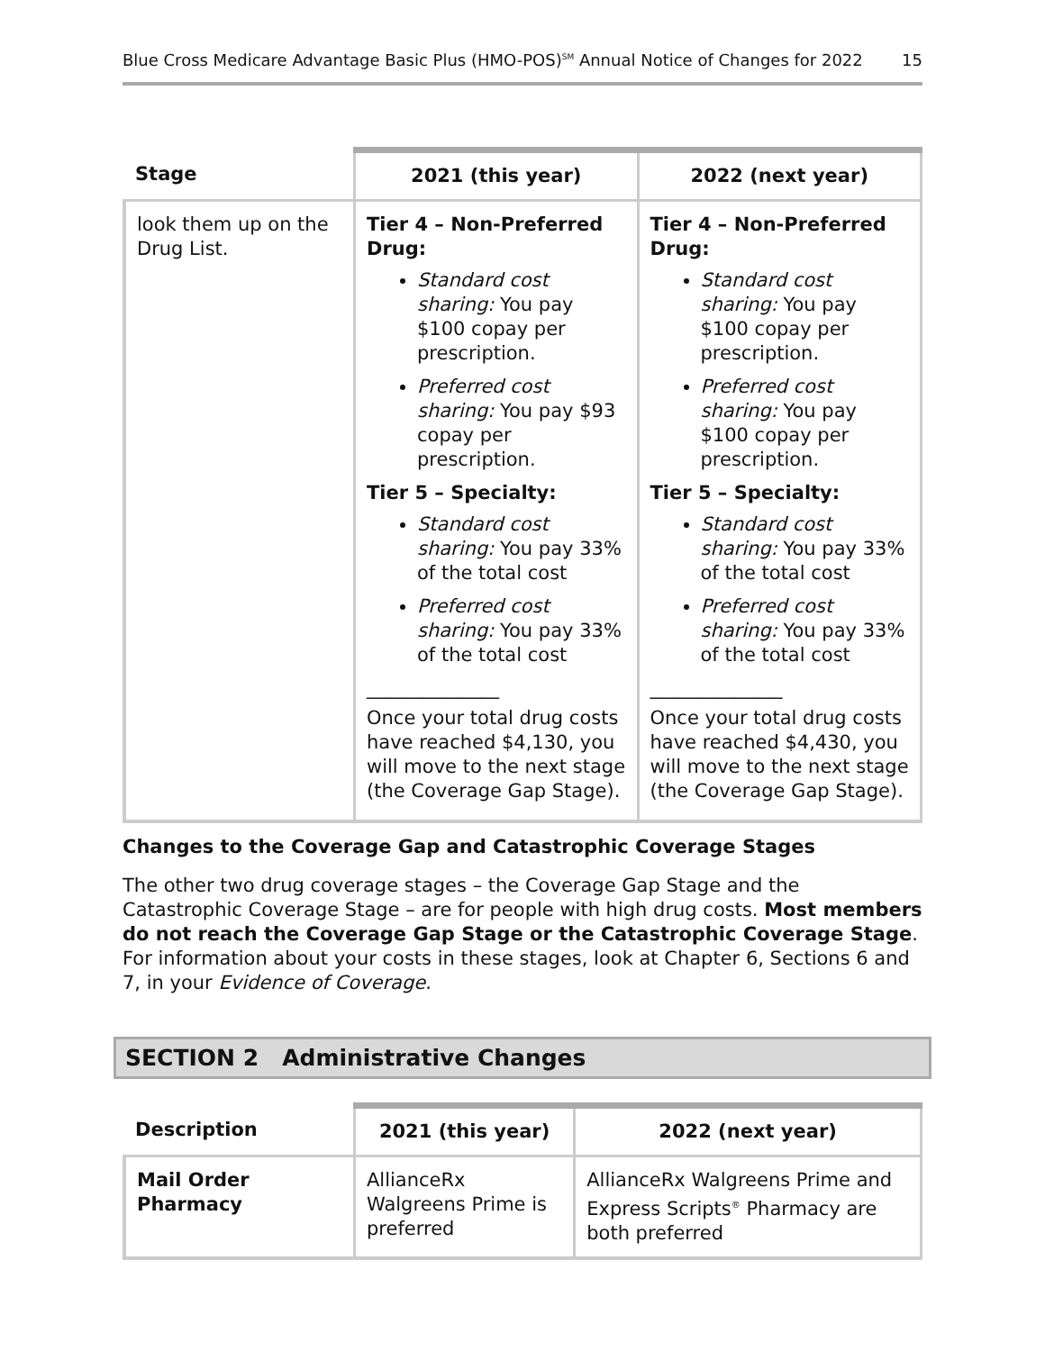Blue Cross Medicare Advantage Basic Plus (HMO-POS)<sup>SM</sup> Annual Notice of Changes for 2022 15
| Stage | 2021 (this year) | 2022 (next year) |
| --- | --- | --- |
| look them up on the Drug List. | Tier 4 – Non-Preferred Drug: Standard cost sharing: You pay $100 copay per prescription. Preferred cost sharing: You pay $93 copay per prescription. Tier 5 – Specialty: Standard cost sharing: You pay 33% of the total cost Preferred cost sharing: You pay 33% of the total cost ______________ Once your total drug costs have reached $4,130, you will move to the next stage (the Coverage Gap Stage). | Tier 4 – Non-Preferred Drug: Standard cost sharing: You pay $100 copay per prescription. Preferred cost sharing: You pay $100 copay per prescription. Tier 5 – Specialty: Standard cost sharing: You pay 33% of the total cost Preferred cost sharing: You pay 33% of the total cost ______________ Once your total drug costs have reached $4,430, you will move to the next stage (the Coverage Gap Stage). |
Changes to the Coverage Gap and Catastrophic Coverage Stages
The other two drug coverage stages – the Coverage Gap Stage and the Catastrophic Coverage Stage – are for people with high drug costs. Most members do not reach the Coverage Gap Stage or the Catastrophic Coverage Stage. For information about your costs in these stages, look at Chapter 6, Sections 6 and 7, in your Evidence of Coverage.
SECTION 2 Administrative Changes
| Description | 2021 (this year) | 2022 (next year) |
| --- | --- | --- |
| Mail Order Pharmacy | AllianceRx Walgreens Prime is preferred | AllianceRx Walgreens Prime and Express Scripts<sup>®</sup> Pharmacy are both preferred |